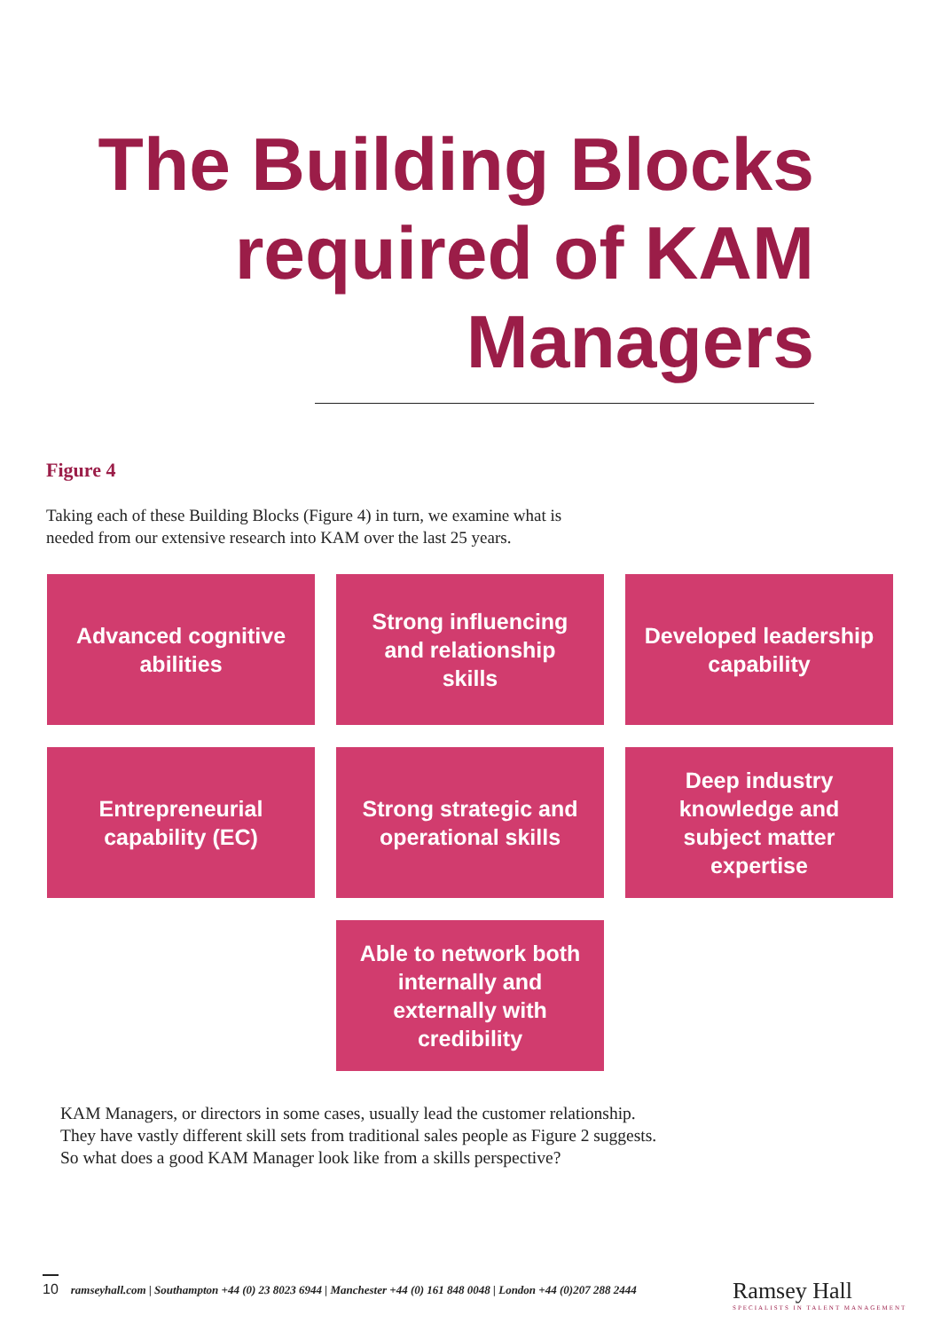The Building Blocks
required of KAM
Managers
Figure 4
Taking each of these Building Blocks (Figure 4) in turn, we examine what is
needed from our extensive research into KAM over the last 25 years.
Advanced cognitive abilities
Strong influencing and relationship skills
Developed leadership capability
Entrepreneurial capability (EC)
Strong strategic and operational skills
Deep industry knowledge and subject matter expertise
Able to network both internally and externally with credibility
KAM Managers, or directors in some cases, usually lead the customer relationship. They have vastly different skill sets from traditional sales people as Figure 2 suggests. So what does a good KAM Manager look like from a skills perspective?
10 ramseyhall.com | Southampton +44 (0) 23 8023 6944 | Manchester +44 (0) 161 848 0048 | London +44 (0)207 288 2444
Ramsey Hall
SPECIALISTS IN TALENT MANAGEMENT